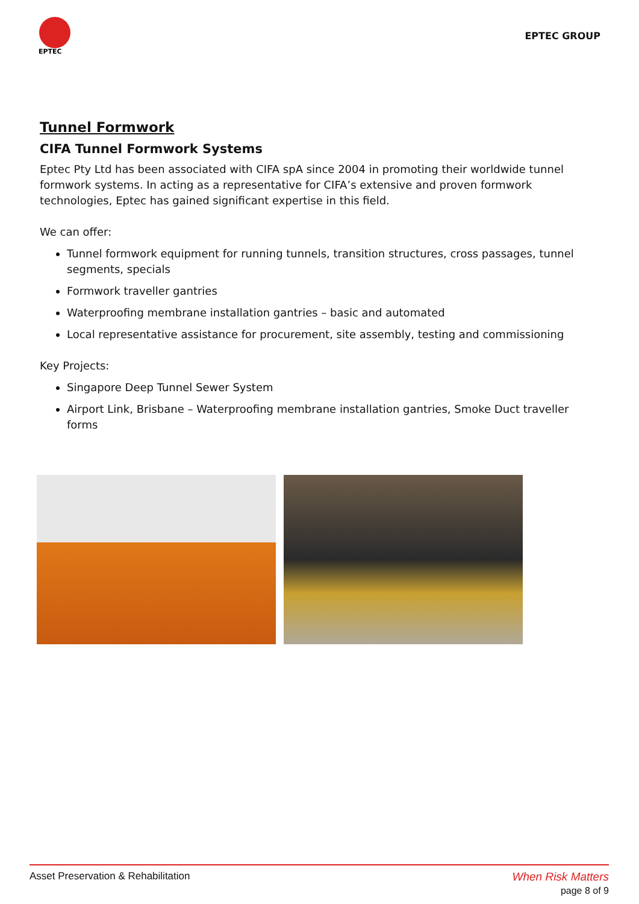EPTEC
EPTEC GROUP
Tunnel Formwork
CIFA Tunnel Formwork Systems
Eptec Pty Ltd has been associated with CIFA spA since 2004 in promoting their worldwide tunnel formwork systems. In acting as a representative for CIFA’s extensive and proven formwork technologies, Eptec has gained significant expertise in this field.
We can offer:
Tunnel formwork equipment for running tunnels, transition structures, cross passages, tunnel segments, specials
Formwork traveller gantries
Waterproofing membrane installation gantries – basic and automated
Local representative assistance for procurement, site assembly, testing and commissioning
Key Projects:
Singapore Deep Tunnel Sewer System
Airport Link, Brisbane – Waterproofing membrane installation gantries, Smoke Duct traveller forms
Asset Preservation & Rehabilitation
When Risk Matters
page 8 of 9